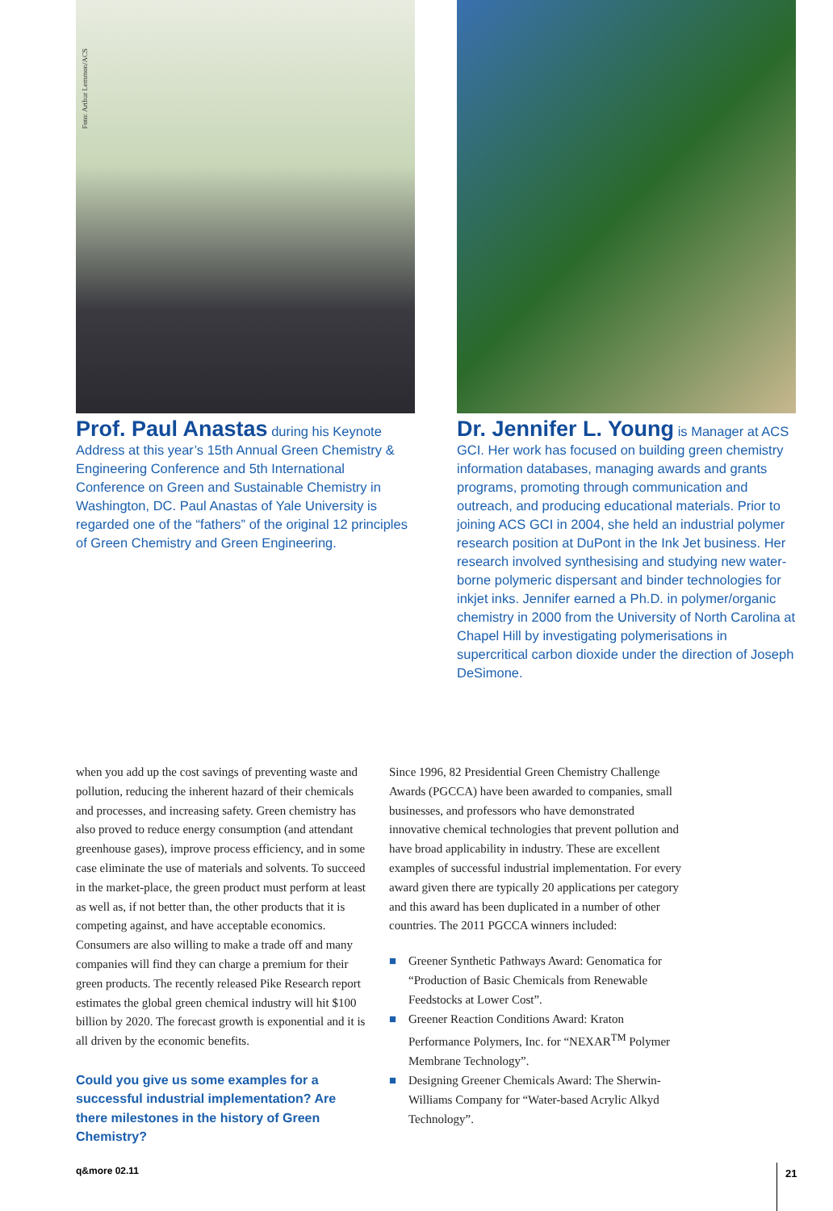Foto: Arthur Lemmon/ACS
Prof. Paul Anastas during his Keynote Address at this year’s 15th Annual Green Chemistry & Engineering Conference and 5th International Conference on Green and Sustainable Chemistry in Washington, DC. Paul Anastas of Yale University is regarded one of the “fathers” of the original 12 principles of Green Chemistry and Green Engineering.
Dr. Jennifer L. Young is Manager at ACS GCI. Her work has focused on building green chemistry information databases, managing awards and grants programs, promoting through communication and outreach, and producing educational materials. Prior to joining ACS GCI in 2004, she held an industrial polymer research position at DuPont in the Ink Jet business. Her research involved synthesising and studying new water-borne polymeric dispersant and binder technologies for inkjet inks. Jennifer earned a Ph.D. in polymer/organic chemistry in 2000 from the University of North Carolina at Chapel Hill by investigating polymerisations in supercritical carbon dioxide under the direction of Joseph DeSimone.
when you add up the cost savings of preventing waste and pollution, reducing the inherent hazard of their chemicals and processes, and increasing safety. Green chemistry has also proved to reduce energy consumption (and attendant greenhouse gases), improve process efficiency, and in some case eliminate the use of materials and solvents. To succeed in the market-place, the green product must perform at least as well as, if not better than, the other products that it is competing against, and have acceptable economics. Consumers are also willing to make a trade off and many companies will find they can charge a premium for their green products. The recently released Pike Research report estimates the global green chemical industry will hit $100 billion by 2020. The forecast growth is exponential and it is all driven by the economic benefits.
Could you give us some examples for a successful industrial implementation? Are there milestones in the history of Green Chemistry?
Since 1996, 82 Presidential Green Chemistry Challenge Awards (PGCCA) have been awarded to companies, small businesses, and professors who have demonstrated innovative chemical technologies that prevent pollution and have broad applicability in industry. These are excellent examples of successful industrial implementation. For every award given there are typically 20 applications per category and this award has been duplicated in a number of other countries. The 2011 PGCCA winners included:
■ Greener Synthetic Pathways Award: Genomatica for “Production of Basic Chemicals from Renewable Feedstocks at Lower Cost”.
■ Greener Reaction Conditions Award: Kraton Performance Polymers, Inc. for “NEXAR<sup>TM</sup> Polymer Membrane Technology”.
■ Designing Greener Chemicals Award: The Sherwin-Williams Company for “Water-based Acrylic Alkyd Technology”.
q&more 02.11 21